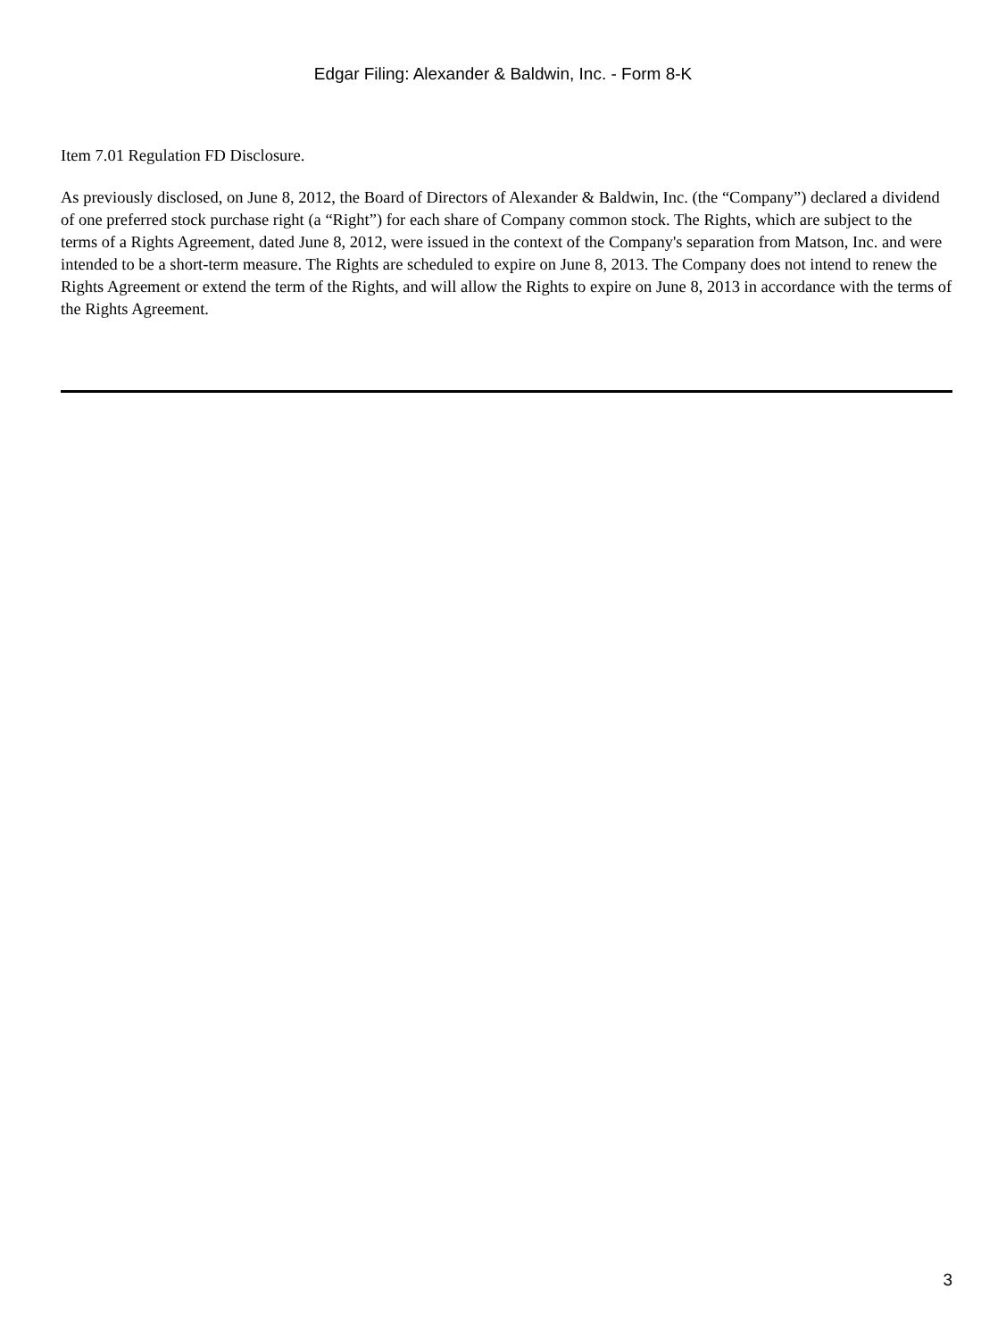Edgar Filing: Alexander & Baldwin, Inc. - Form 8-K
Item 7.01 Regulation FD Disclosure.
As previously disclosed, on June 8, 2012, the Board of Directors of Alexander & Baldwin, Inc. (the “Company”) declared a dividend of one preferred stock purchase right (a “Right”) for each share of Company common stock. The Rights, which are subject to the terms of a Rights Agreement, dated June 8, 2012, were issued in the context of the Company's separation from Matson, Inc. and were intended to be a short-term measure. The Rights are scheduled to expire on June 8, 2013. The Company does not intend to renew the Rights Agreement or extend the term of the Rights, and will allow the Rights to expire on June 8, 2013 in accordance with the terms of the Rights Agreement.
3